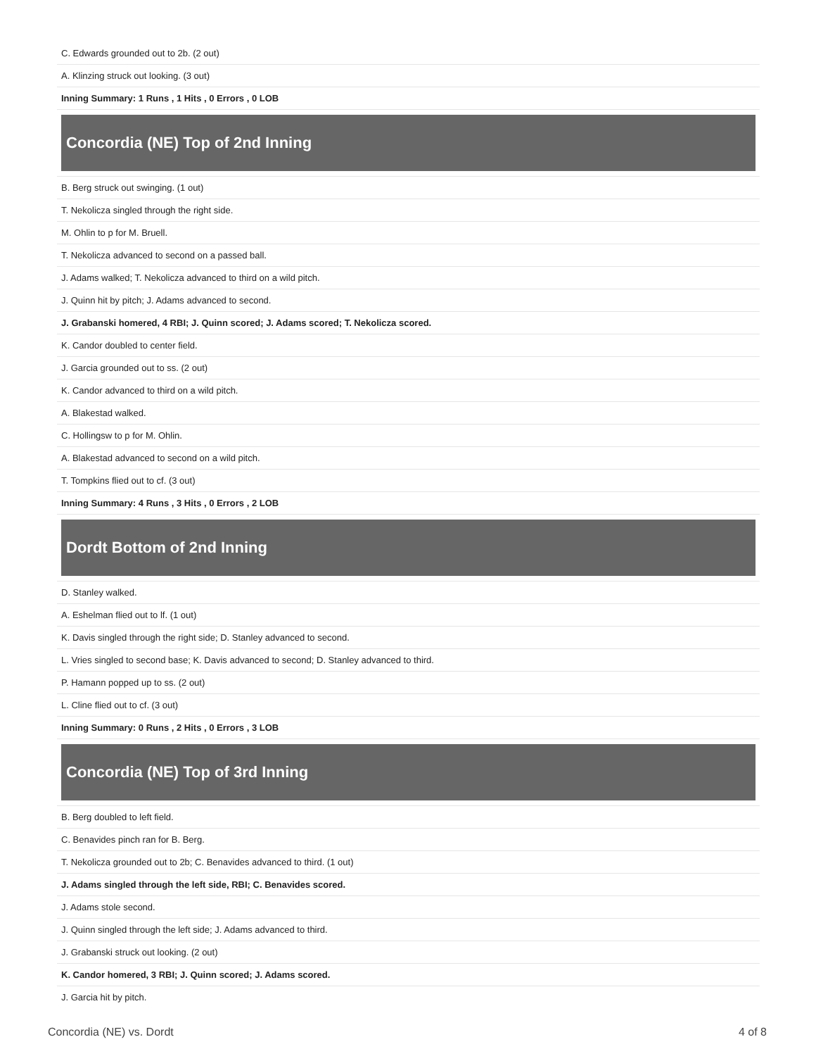| C. Edwards grounded out to 2b. (2 out) |
| A. Klinzing struck out looking. (3 out) |
| Inning Summary: 1 Runs , 1 Hits , 0 Errors , 0 LOB |
| Concordia (NE) Top of 2nd Inning |
| B. Berg struck out swinging. (1 out) |
| T. Nekolicza singled through the right side. |
| M. Ohlin to p for M. Bruell. |
| T. Nekolicza advanced to second on a passed ball. |
| J. Adams walked; T. Nekolicza advanced to third on a wild pitch. |
| J. Quinn hit by pitch; J. Adams advanced to second. |
| J. Grabanski homered, 4 RBI; J. Quinn scored; J. Adams scored; T. Nekolicza scored. |
| K. Candor doubled to center field. |
| J. Garcia grounded out to ss. (2 out) |
| K. Candor advanced to third on a wild pitch. |
| A. Blakestad walked. |
| C. Hollingsw to p for M. Ohlin. |
| A. Blakestad advanced to second on a wild pitch. |
| T. Tompkins flied out to cf. (3 out) |
| Inning Summary: 4 Runs , 3 Hits , 0 Errors , 2 LOB |
| Dordt Bottom of 2nd Inning |
| D. Stanley walked. |
| A. Eshelman flied out to lf. (1 out) |
| K. Davis singled through the right side; D. Stanley advanced to second. |
| L. Vries singled to second base; K. Davis advanced to second; D. Stanley advanced to third. |
| P. Hamann popped up to ss. (2 out) |
| L. Cline flied out to cf. (3 out) |
| Inning Summary: 0 Runs , 2 Hits , 0 Errors , 3 LOB |
| Concordia (NE) Top of 3rd Inning |
| B. Berg doubled to left field. |
| C. Benavides pinch ran for B. Berg. |
| T. Nekolicza grounded out to 2b; C. Benavides advanced to third. (1 out) |
| J. Adams singled through the left side, RBI; C. Benavides scored. |
| J. Adams stole second. |
| J. Quinn singled through the left side; J. Adams advanced to third. |
| J. Grabanski struck out looking. (2 out) |
| K. Candor homered, 3 RBI; J. Quinn scored; J. Adams scored. |
| J. Garcia hit by pitch. |
Concordia (NE) vs. Dordt 4 of 8